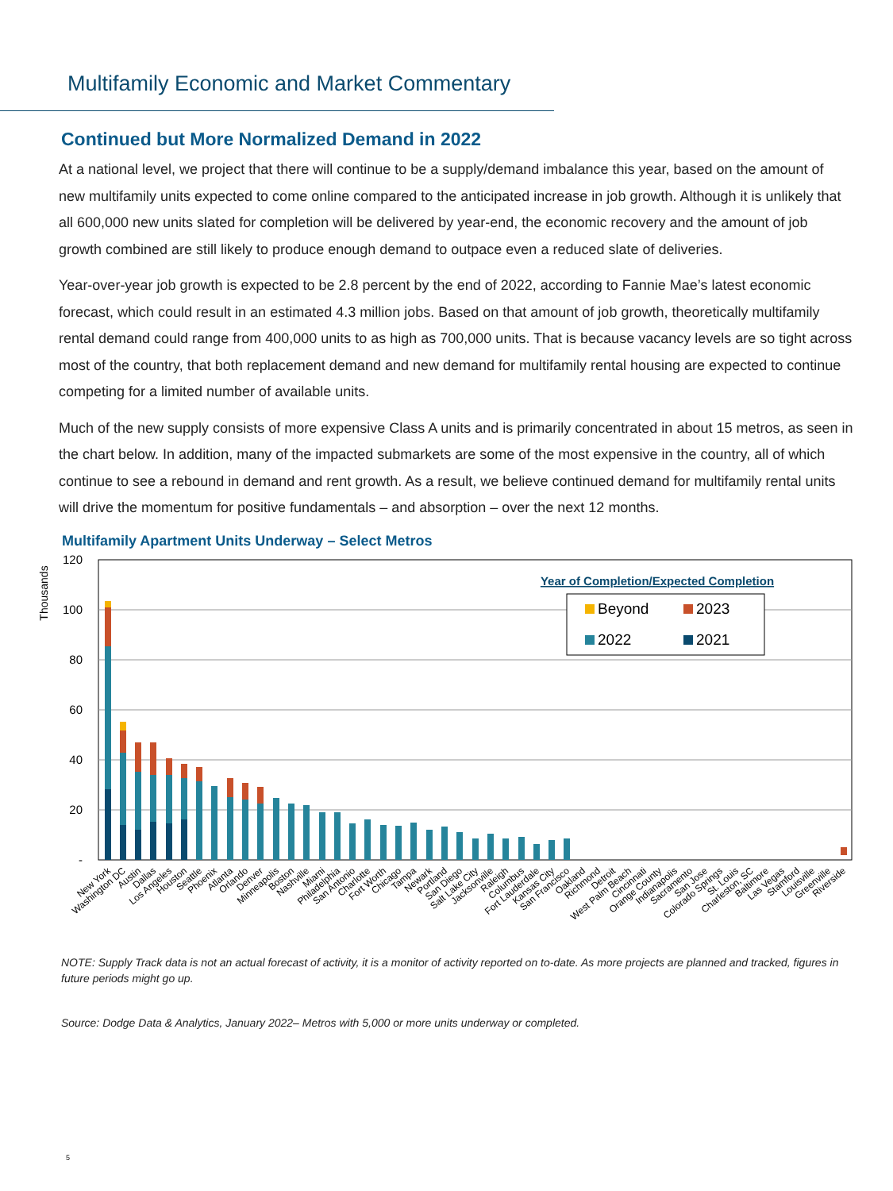Multifamily Economic and Market Commentary
Continued but More Normalized Demand in 2022
At a national level, we project that there will continue to be a supply/demand imbalance this year, based on the amount of new multifamily units expected to come online compared to the anticipated increase in job growth. Although it is unlikely that all 600,000 new units slated for completion will be delivered by year-end, the economic recovery and the amount of job growth combined are still likely to produce enough demand to outpace even a reduced slate of deliveries.
Year-over-year job growth is expected to be 2.8 percent by the end of 2022, according to Fannie Mae’s latest economic forecast, which could result in an estimated 4.3 million jobs. Based on that amount of job growth, theoretically multifamily rental demand could range from 400,000 units to as high as 700,000 units. That is because vacancy levels are so tight across most of the country, that both replacement demand and new demand for multifamily rental housing are expected to continue competing for a limited number of available units.
Much of the new supply consists of more expensive Class A units and is primarily concentrated in about 15 metros, as seen in the chart below. In addition, many of the impacted submarkets are some of the most expensive in the country, all of which continue to see a rebound in demand and rent growth. As a result, we believe continued demand for multifamily rental units will drive the momentum for positive fundamentals – and absorption – over the next 12 months.
Multifamily Apartment Units Underway – Select Metros
Thousands
120
100
80
60
40
20
-
Year of Completion/Expected Completion
Beyond
2023
2022
2021
New York
Washington DC
Austin
Dallas
Los Angeles
Houston
Seattle
Phoenix
Atlanta
Orlando
Denver
Minneapolis
Boston
Nashville
Miami
Philadelphia
San Antonio
Charlotte
Fort Worth
Chicago
Tampa
Newark
Portland
San Diego
Salt Lake City
Jacksonville
Raleigh
Columbus
Fort Lauderdale
Kansas City
San Francisco
Oakland
Richmond
Detroit
West Palm Beach
Cincinnati
Orange County
Indianapolis
Sacramento
San Jose
Colorado Springs
St. Louis
Charleston, SC
Baltimore
Las Vegas
Stamford
Louisville
Greenville
Riverside
NOTE: Supply Track data is not an actual forecast of activity, it is a monitor of activity reported on to-date. As more projects are planned and tracked, figures in future periods might go up.
Source: Dodge Data & Analytics, January 2022– Metros with 5,000 or more units underway or completed.
5